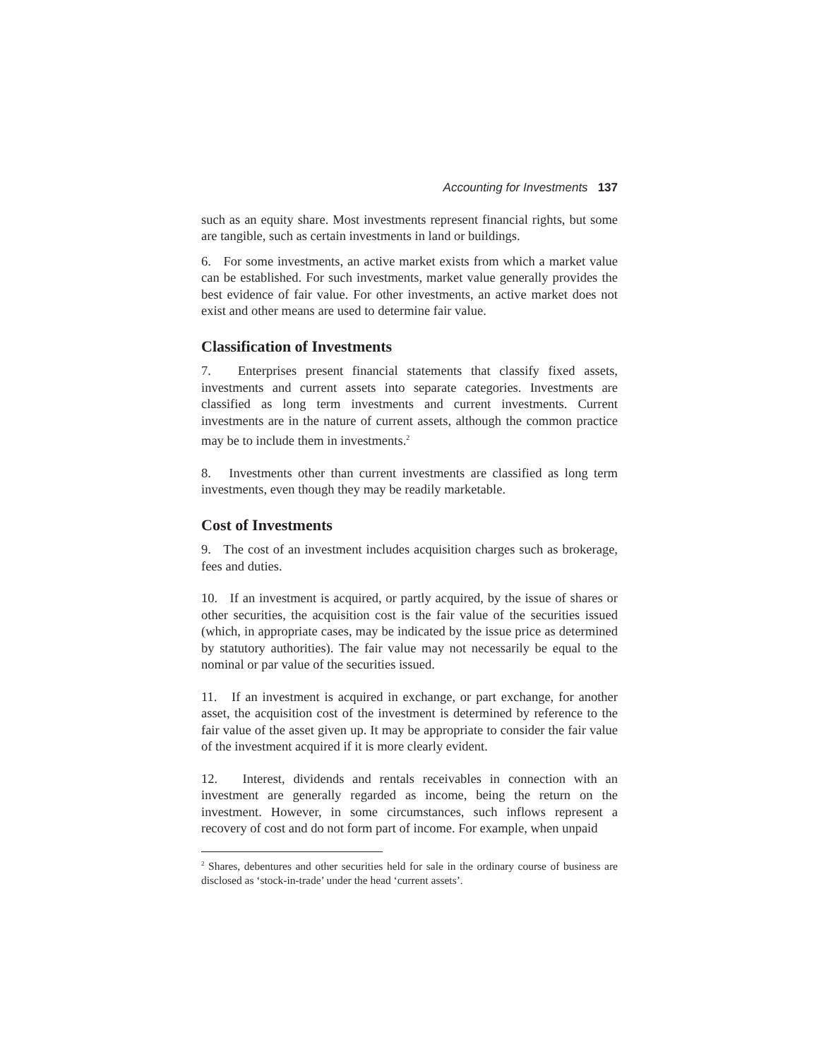Accounting for Investments 137
such as an equity share. Most investments represent financial rights, but some are tangible, such as certain investments in land or buildings.
6. For some investments, an active market exists from which a market value can be established. For such investments, market value generally provides the best evidence of fair value. For other investments, an active market does not exist and other means are used to determine fair value.
Classification of Investments
7. Enterprises present financial statements that classify fixed assets, investments and current assets into separate categories. Investments are classified as long term investments and current investments. Current investments are in the nature of current assets, although the common practice may be to include them in investments.<sup>2</sup>
8. Investments other than current investments are classified as long term investments, even though they may be readily marketable.
Cost of Investments
9. The cost of an investment includes acquisition charges such as brokerage, fees and duties.
10. If an investment is acquired, or partly acquired, by the issue of shares or other securities, the acquisition cost is the fair value of the securities issued (which, in appropriate cases, may be indicated by the issue price as determined by statutory authorities). The fair value may not necessarily be equal to the nominal or par value of the securities issued.
11. If an investment is acquired in exchange, or part exchange, for another asset, the acquisition cost of the investment is determined by reference to the fair value of the asset given up. It may be appropriate to consider the fair value of the investment acquired if it is more clearly evident.
12. Interest, dividends and rentals receivables in connection with an investment are generally regarded as income, being the return on the investment. However, in some circumstances, such inflows represent a recovery of cost and do not form part of income. For example, when unpaid
<sup>2</sup> Shares, debentures and other securities held for sale in the ordinary course of business are disclosed as ‘stock-in-trade’ under the head ‘current assets’.